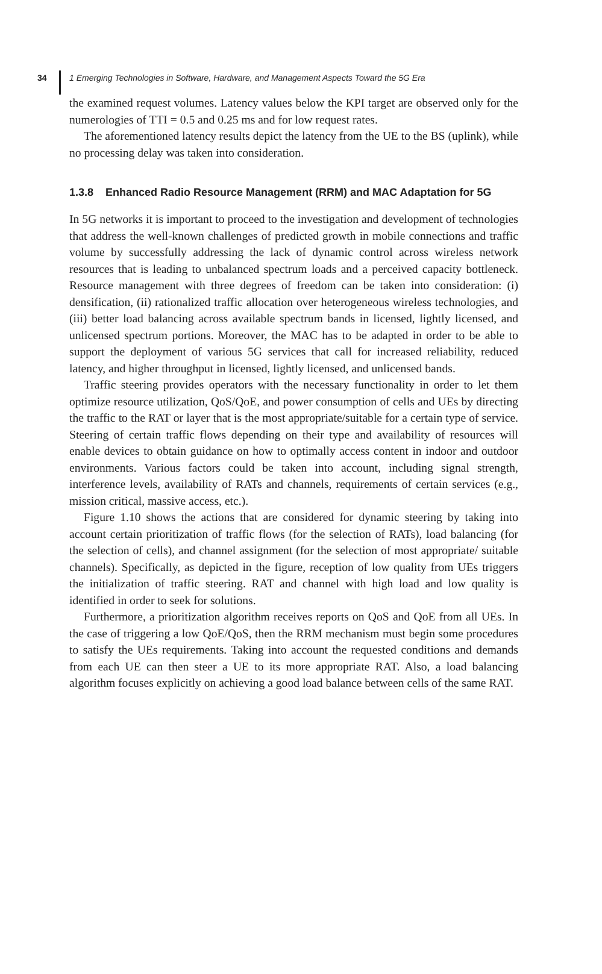34 1 Emerging Technologies in Software, Hardware, and Management Aspects Toward the 5G Era
the examined request volumes. Latency values below the KPI target are observed only for the numerologies of TTI = 0.5 and 0.25 ms and for low request rates.
The aforementioned latency results depict the latency from the UE to the BS (uplink), while no processing delay was taken into consideration.
1.3.8 Enhanced Radio Resource Management (RRM) and MAC Adaptation for 5G
In 5G networks it is important to proceed to the investigation and development of technologies that address the well-known challenges of predicted growth in mobile connections and traffic volume by successfully addressing the lack of dynamic control across wireless network resources that is leading to unbalanced spectrum loads and a perceived capacity bottleneck. Resource management with three degrees of freedom can be taken into consideration: (i) densification, (ii) rationalized traffic allocation over heterogeneous wireless technologies, and (iii) better load balancing across available spectrum bands in licensed, lightly licensed, and unlicensed spectrum portions. Moreover, the MAC has to be adapted in order to be able to support the deployment of various 5G services that call for increased reliability, reduced latency, and higher throughput in licensed, lightly licensed, and unlicensed bands.
Traffic steering provides operators with the necessary functionality in order to let them optimize resource utilization, QoS/QoE, and power consumption of cells and UEs by directing the traffic to the RAT or layer that is the most appropriate/suitable for a certain type of service. Steering of certain traffic flows depending on their type and availability of resources will enable devices to obtain guidance on how to optimally access content in indoor and outdoor environments. Various factors could be taken into account, including signal strength, interference levels, availability of RATs and channels, requirements of certain services (e.g., mission critical, massive access, etc.).
Figure 1.10 shows the actions that are considered for dynamic steering by taking into account certain prioritization of traffic flows (for the selection of RATs), load balancing (for the selection of cells), and channel assignment (for the selection of most appropriate/ suitable channels). Specifically, as depicted in the figure, reception of low quality from UEs triggers the initialization of traffic steering. RAT and channel with high load and low quality is identified in order to seek for solutions.
Furthermore, a prioritization algorithm receives reports on QoS and QoE from all UEs. In the case of triggering a low QoE/QoS, then the RRM mechanism must begin some procedures to satisfy the UEs requirements. Taking into account the requested conditions and demands from each UE can then steer a UE to its more appropriate RAT. Also, a load balancing algorithm focuses explicitly on achieving a good load balance between cells of the same RAT.